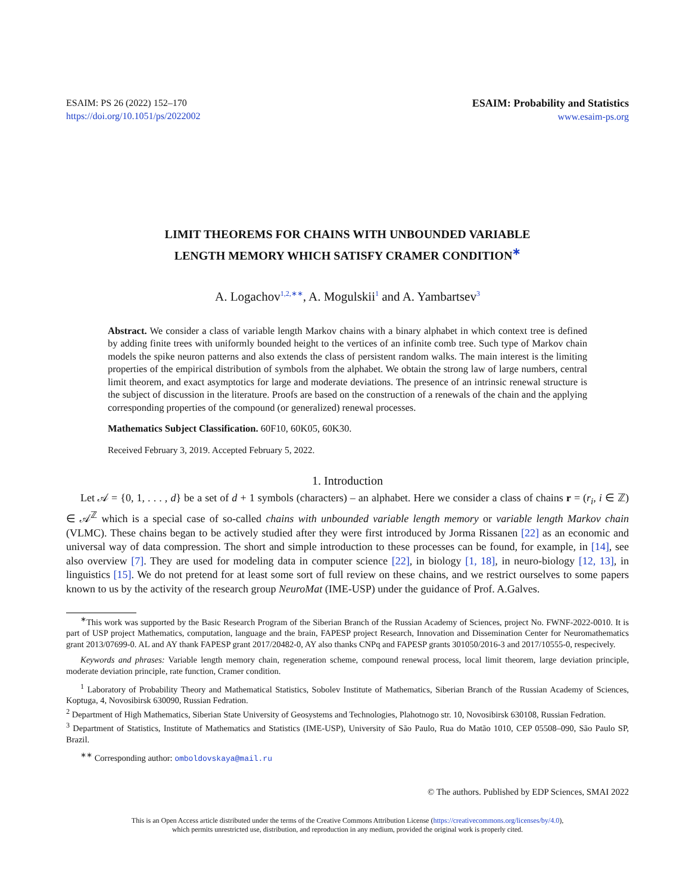ESAIM: PS 26 (2022) 152–170
https://doi.org/10.1051/ps/2022002
ESAIM: Probability and Statistics
www.esaim-ps.org
LIMIT THEOREMS FOR CHAINS WITH UNBOUNDED VARIABLE
LENGTH MEMORY WHICH SATISFY CRAMER CONDITION<sup>∗</sup>
A. Logachov<sup>1,2,∗∗</sup>, A. Mogulskii<sup>1</sup> and A. Yambartsev<sup>3</sup>
Abstract. We consider a class of variable length Markov chains with a binary alphabet in which context tree is defined by adding finite trees with uniformly bounded height to the vertices of an infinite comb tree. Such type of Markov chain models the spike neuron patterns and also extends the class of persistent random walks. The main interest is the limiting properties of the empirical distribution of symbols from the alphabet. We obtain the strong law of large numbers, central limit theorem, and exact asymptotics for large and moderate deviations. The presence of an intrinsic renewal structure is the subject of discussion in the literature. Proofs are based on the construction of a renewals of the chain and the applying corresponding properties of the compound (or generalized) renewal processes.
Mathematics Subject Classification. 60F10, 60K05, 60K30.
Received February 3, 2019. Accepted February 5, 2022.
1. Introduction
Let 𝒜 = {0, 1, . . . , d} be a set of d + 1 symbols (characters) – an alphabet. Here we consider a class of chains r = (r<sub>i</sub>, i ∈ ℤ) ∈ 𝒜<sup>ℤ</sup> which is a special case of so-called chains with unbounded variable length memory or variable length Markov chain (VLMC). These chains began to be actively studied after they were first introduced by Jorma Rissanen [22] as an economic and universal way of data compression. The short and simple introduction to these processes can be found, for example, in [14], see also overview [7]. They are used for modeling data in computer science [22], in biology [1, 18], in neuro-biology [12, 13], in linguistics [15]. We do not pretend for at least some sort of full review on these chains, and we restrict ourselves to some papers known to us by the activity of the research group NeuroMat (IME-USP) under the guidance of Prof. A.Galves.
<sup>∗</sup>This work was supported by the Basic Research Program of the Siberian Branch of the Russian Academy of Sciences, project No. FWNF-2022-0010. It is part of USP project Mathematics, computation, language and the brain, FAPESP project Research, Innovation and Dissemination Center for Neuromathematics grant 2013/07699-0. AL and AY thank FAPESP grant 2017/20482-0, AY also thanks CNPq and FAPESP grants 301050/2016-3 and 2017/10555-0, respecively.
Keywords and phrases: Variable length memory chain, regeneration scheme, compound renewal process, local limit theorem, large deviation principle, moderate deviation principle, rate function, Cramer condition.
<sup>1</sup> Laboratory of Probability Theory and Mathematical Statistics, Sobolev Institute of Mathematics, Siberian Branch of the Russian Academy of Sciences, Koptuga, 4, Novosibirsk 630090, Russian Fedration.
<sup>2</sup> Department of High Mathematics, Siberian State University of Geosystems and Technologies, Plahotnogo str. 10, Novosibirsk 630108, Russian Fedration.
<sup>3</sup> Department of Statistics, Institute of Mathematics and Statistics (IME-USP), University of São Paulo, Rua do Matão 1010, CEP 05508–090, São Paulo SP, Brazil.
<sup>∗∗</sup> Corresponding author: omboldovskaya@mail.ru
© The authors. Published by EDP Sciences, SMAI 2022
This is an Open Access article distributed under the terms of the Creative Commons Attribution License (https://creativecommons.org/licenses/by/4.0),
which permits unrestricted use, distribution, and reproduction in any medium, provided the original work is properly cited.